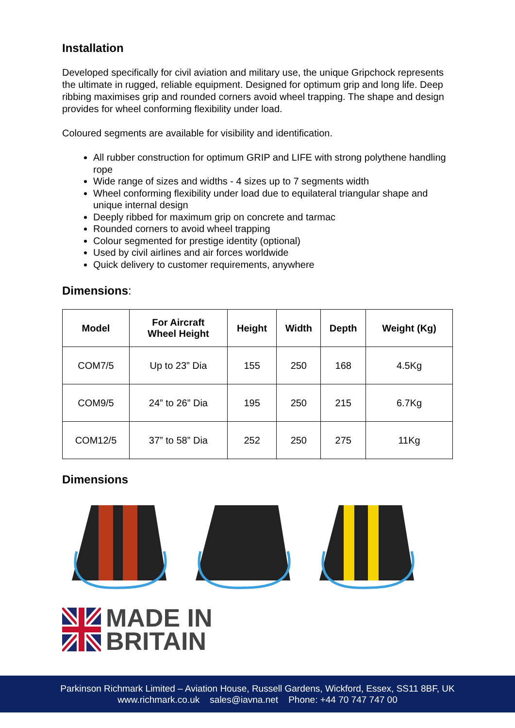Installation
Developed specifically for civil aviation and military use, the unique Gripchock represents the ultimate in rugged, reliable equipment. Designed for optimum grip and long life. Deep ribbing maximises grip and rounded corners avoid wheel trapping. The shape and design provides for wheel conforming flexibility under load.
Coloured segments are available for visibility and identification.
All rubber construction for optimum GRIP and LIFE with strong polythene handling rope
Wide range of sizes and widths - 4 sizes up to 7 segments width
Wheel conforming flexibility under load due to equilateral triangular shape and unique internal design
Deeply ribbed for maximum grip on concrete and tarmac
Rounded corners to avoid wheel trapping
Colour segmented for prestige identity (optional)
Used by civil airlines and air forces worldwide
Quick delivery to customer requirements, anywhere
Dimensions:
| Model | For Aircraft Wheel Height | Height | Width | Depth | Weight (Kg) |
| --- | --- | --- | --- | --- | --- |
| COM7/5 | Up to 23” Dia | 155 | 250 | 168 | 4.5Kg |
| COM9/5 | 24” to 26” Dia | 195 | 250 | 215 | 6.7Kg |
| COM12/5 | 37” to 58” Dia | 252 | 250 | 275 | 11Kg |
Dimensions
MADE IN
BRITAIN
Parkinson Richmark Limited – Aviation House, Russell Gardens, Wickford, Essex, SS11 8BF, UK
www.richmark.co.uk sales@iavna.net Phone: +44 70 747 747 00